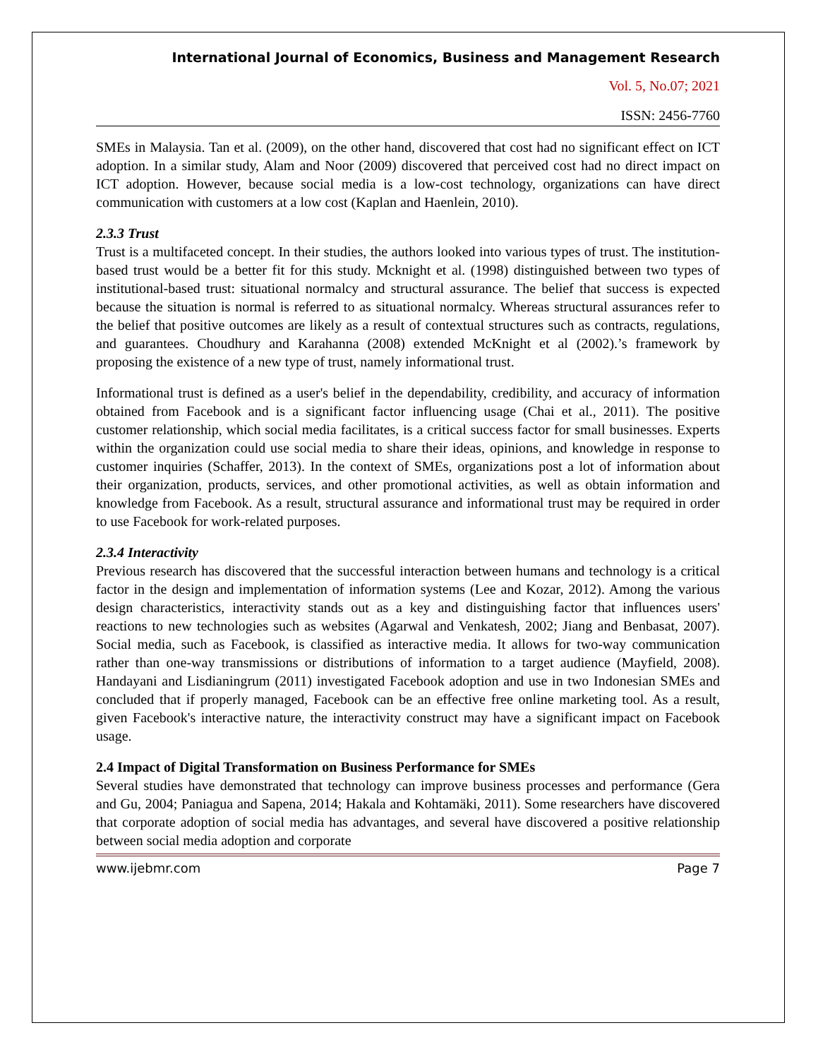International Journal of Economics, Business and Management Research
Vol. 5, No.07; 2021
ISSN: 2456-7760
SMEs in Malaysia. Tan et al. (2009), on the other hand, discovered that cost had no significant effect on ICT adoption. In a similar study, Alam and Noor (2009) discovered that perceived cost had no direct impact on ICT adoption. However, because social media is a low-cost technology, organizations can have direct communication with customers at a low cost (Kaplan and Haenlein, 2010).
2.3.3 Trust
Trust is a multifaceted concept. In their studies, the authors looked into various types of trust. The institution-based trust would be a better fit for this study. Mcknight et al. (1998) distinguished between two types of institutional-based trust: situational normalcy and structural assurance. The belief that success is expected because the situation is normal is referred to as situational normalcy. Whereas structural assurances refer to the belief that positive outcomes are likely as a result of contextual structures such as contracts, regulations, and guarantees. Choudhury and Karahanna (2008) extended McKnight et al (2002).’s framework by proposing the existence of a new type of trust, namely informational trust.
Informational trust is defined as a user's belief in the dependability, credibility, and accuracy of information obtained from Facebook and is a significant factor influencing usage (Chai et al., 2011). The positive customer relationship, which social media facilitates, is a critical success factor for small businesses. Experts within the organization could use social media to share their ideas, opinions, and knowledge in response to customer inquiries (Schaffer, 2013). In the context of SMEs, organizations post a lot of information about their organization, products, services, and other promotional activities, as well as obtain information and knowledge from Facebook. As a result, structural assurance and informational trust may be required in order to use Facebook for work-related purposes.
2.3.4 Interactivity
Previous research has discovered that the successful interaction between humans and technology is a critical factor in the design and implementation of information systems (Lee and Kozar, 2012). Among the various design characteristics, interactivity stands out as a key and distinguishing factor that influences users' reactions to new technologies such as websites (Agarwal and Venkatesh, 2002; Jiang and Benbasat, 2007). Social media, such as Facebook, is classified as interactive media. It allows for two-way communication rather than one-way transmissions or distributions of information to a target audience (Mayfield, 2008). Handayani and Lisdianingrum (2011) investigated Facebook adoption and use in two Indonesian SMEs and concluded that if properly managed, Facebook can be an effective free online marketing tool. As a result, given Facebook's interactive nature, the interactivity construct may have a significant impact on Facebook usage.
2.4 Impact of Digital Transformation on Business Performance for SMEs
Several studies have demonstrated that technology can improve business processes and performance (Gera and Gu, 2004; Paniagua and Sapena, 2014; Hakala and Kohtamäki, 2011). Some researchers have discovered that corporate adoption of social media has advantages, and several have discovered a positive relationship between social media adoption and corporate
www.ijebmr.com Page 7